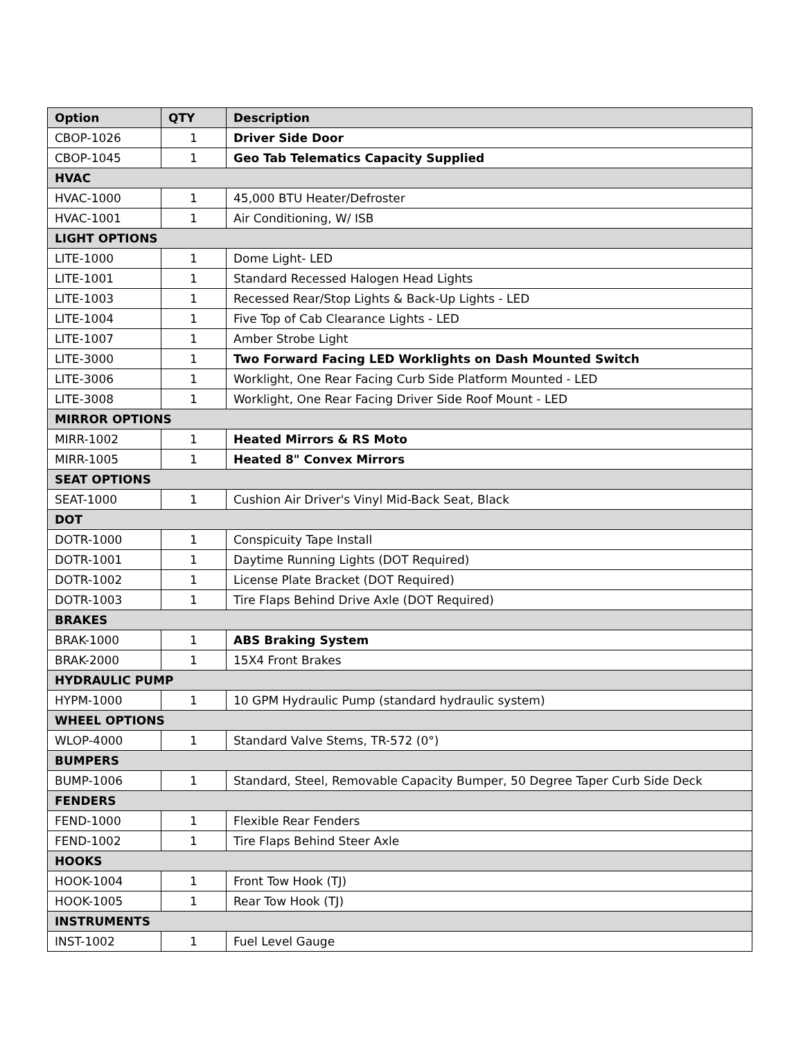| Option | QTY | Description |
| --- | --- | --- |
| CBOP-1026 | 1 | Driver Side Door |
| CBOP-1045 | 1 | Geo Tab Telematics Capacity Supplied |
| HVAC | | |
| HVAC-1000 | 1 | 45,000 BTU Heater/Defroster |
| HVAC-1001 | 1 | Air Conditioning, W/ ISB |
| LIGHT OPTIONS | | |
| LITE-1000 | 1 | Dome Light- LED |
| LITE-1001 | 1 | Standard Recessed Halogen Head Lights |
| LITE-1003 | 1 | Recessed Rear/Stop Lights & Back-Up Lights - LED |
| LITE-1004 | 1 | Five Top of Cab Clearance Lights - LED |
| LITE-1007 | 1 | Amber Strobe Light |
| LITE-3000 | 1 | Two Forward Facing LED Worklights on Dash Mounted Switch |
| LITE-3006 | 1 | Worklight, One Rear Facing Curb Side Platform Mounted - LED |
| LITE-3008 | 1 | Worklight, One Rear Facing Driver Side Roof Mount - LED |
| MIRROR OPTIONS | | |
| MIRR-1002 | 1 | Heated Mirrors & RS Moto |
| MIRR-1005 | 1 | Heated 8" Convex Mirrors |
| SEAT OPTIONS | | |
| SEAT-1000 | 1 | Cushion Air Driver's Vinyl Mid-Back Seat, Black |
| DOT | | |
| DOTR-1000 | 1 | Conspicuity Tape Install |
| DOTR-1001 | 1 | Daytime Running Lights (DOT Required) |
| DOTR-1002 | 1 | License Plate Bracket (DOT Required) |
| DOTR-1003 | 1 | Tire Flaps Behind Drive Axle (DOT Required) |
| BRAKES | | |
| BRAK-1000 | 1 | ABS Braking System |
| BRAK-2000 | 1 | 15X4 Front Brakes |
| HYDRAULIC PUMP | | |
| HYPM-1000 | 1 | 10 GPM Hydraulic Pump (standard hydraulic system) |
| WHEEL OPTIONS | | |
| WLOP-4000 | 1 | Standard Valve Stems, TR-572 (0°) |
| BUMPERS | | |
| BUMP-1006 | 1 | Standard, Steel, Removable Capacity Bumper, 50 Degree Taper Curb Side Deck |
| FENDERS | | |
| FEND-1000 | 1 | Flexible Rear Fenders |
| FEND-1002 | 1 | Tire Flaps Behind Steer Axle |
| HOOKS | | |
| HOOK-1004 | 1 | Front Tow Hook (TJ) |
| HOOK-1005 | 1 | Rear Tow Hook (TJ) |
| INSTRUMENTS | | |
| INST-1002 | 1 | Fuel Level Gauge |